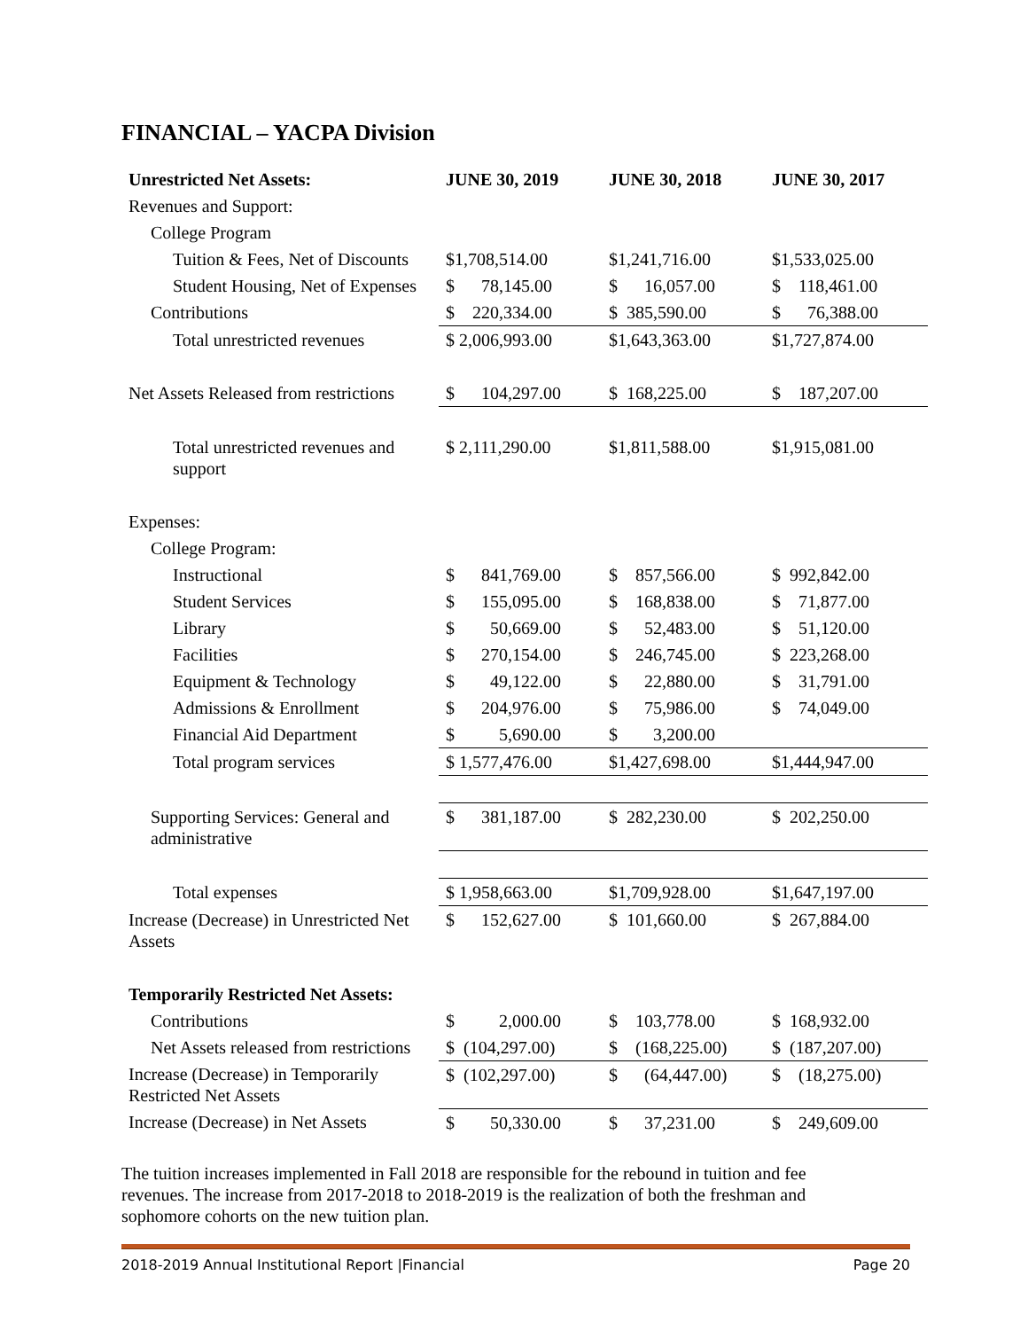FINANCIAL – YACPA Division
| Unrestricted Net Assets: | JUNE 30, 2019 | JUNE 30, 2018 | JUNE 30, 2017 |
| --- | --- | --- | --- |
| Revenues and Support: | | | |
| College Program | | | |
| Tuition & Fees, Net of Discounts | $1,708,514.00 | $1,241,716.00 | $1,533,025.00 |
| Student Housing, Net of Expenses | $ 78,145.00 | $ 16,057.00 | $ 118,461.00 |
| Contributions | $ 220,334.00 | $ 385,590.00 | $ 76,388.00 |
| Total unrestricted revenues | $ 2,006,993.00 | $1,643,363.00 | $1,727,874.00 |
| Net Assets Released from restrictions | $ 104,297.00 | $ 168,225.00 | $ 187,207.00 |
| Total unrestricted revenues and support | $ 2,111,290.00 | $1,811,588.00 | $1,915,081.00 |
| Expenses: | | | |
| College Program: | | | |
| Instructional | $ 841,769.00 | $ 857,566.00 | $ 992,842.00 |
| Student Services | $ 155,095.00 | $ 168,838.00 | $ 71,877.00 |
| Library | $ 50,669.00 | $ 52,483.00 | $ 51,120.00 |
| Facilities | $ 270,154.00 | $ 246,745.00 | $ 223,268.00 |
| Equipment & Technology | $ 49,122.00 | $ 22,880.00 | $ 31,791.00 |
| Admissions & Enrollment | $ 204,976.00 | $ 75,986.00 | $ 74,049.00 |
| Financial Aid Department | $ 5,690.00 | $ 3,200.00 | |
| Total program services | $ 1,577,476.00 | $1,427,698.00 | $1,444,947.00 |
| Supporting Services: General and administrative | $ 381,187.00 | $ 282,230.00 | $ 202,250.00 |
| Total expenses | $ 1,958,663.00 | $1,709,928.00 | $1,647,197.00 |
| Increase (Decrease) in Unrestricted Net Assets | $ 152,627.00 | $ 101,660.00 | $ 267,884.00 |
| Temporarily Restricted Net Assets: | | | |
| Contributions | $ 2,000.00 | $ 103,778.00 | $ 168,932.00 |
| Net Assets released from restrictions | $ (104,297.00) | $ (168,225.00) | $ (187,207.00) |
| Increase (Decrease) in Temporarily Restricted Net Assets | $ (102,297.00) | $ (64,447.00) | $ (18,275.00) |
| Increase (Decrease) in Net Assets | $ 50,330.00 | $ 37,231.00 | $ 249,609.00 |
The tuition increases implemented in Fall 2018 are responsible for the rebound in tuition and fee revenues. The increase from 2017-2018 to 2018-2019 is the realization of both the freshman and sophomore cohorts on the new tuition plan.
2018-2019 Annual Institutional Report |Financial Page 20